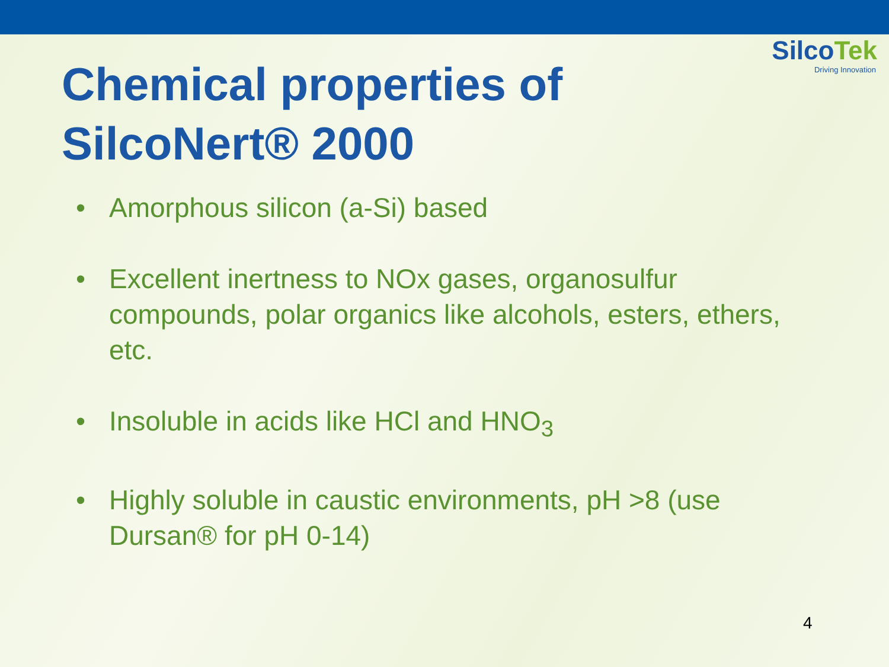SilcoTek
Driving Innovation
Chemical properties of SilcoNert® 2000
• Amorphous silicon (a-Si) based
• Excellent inertness to NOx gases, organosulfur compounds, polar organics like alcohols, esters, ethers, etc.
• Insoluble in acids like HCl and HNO<sub>3</sub>
• Highly soluble in caustic environments, pH >8 (use Dursan® for pH 0-14)
4